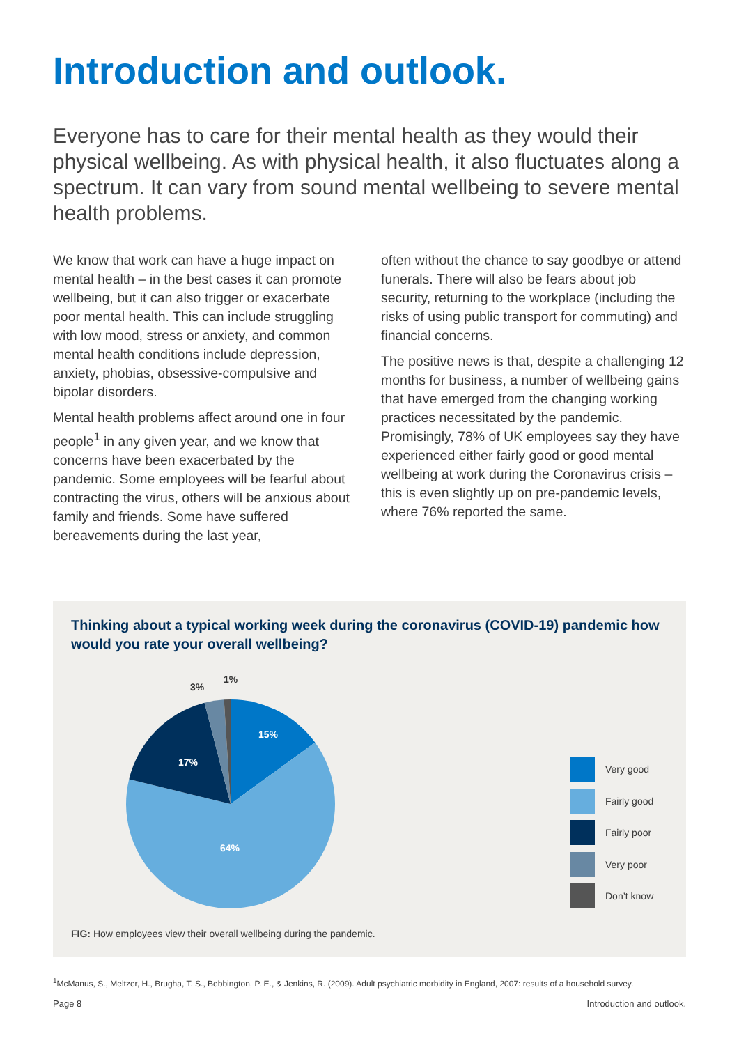Introduction and outlook.
Everyone has to care for their mental health as they would their physical wellbeing. As with physical health, it also fluctuates along a spectrum. It can vary from sound mental wellbeing to severe mental health problems.
We know that work can have a huge impact on mental health – in the best cases it can promote wellbeing, but it can also trigger or exacerbate poor mental health. This can include struggling with low mood, stress or anxiety, and common mental health conditions include depression, anxiety, phobias, obsessive-compulsive and bipolar disorders.
Mental health problems affect around one in four people<sup>1</sup> in any given year, and we know that concerns have been exacerbated by the pandemic. Some employees will be fearful about contracting the virus, others will be anxious about family and friends. Some have suffered bereavements during the last year,
often without the chance to say goodbye or attend funerals. There will also be fears about job security, returning to the workplace (including the risks of using public transport for commuting) and financial concerns.
The positive news is that, despite a challenging 12 months for business, a number of wellbeing gains that have emerged from the changing working practices necessitated by the pandemic. Promisingly, 78% of UK employees say they have experienced either fairly good or good mental wellbeing at work during the Coronavirus crisis – this is even slightly up on pre-pandemic levels, where 76% reported the same.
Thinking about a typical working week during the coronavirus (COVID-19) pandemic how would you rate your overall wellbeing?
15%
17%
64%
3%
1%
Very good
Fairly good
Fairly poor
Very poor
Don’t know
FIG: How employees view their overall wellbeing during the pandemic.
<sup>1</sup> McManus, S., Meltzer, H., Brugha, T. S., Bebbington, P. E., & Jenkins, R. (2009). Adult psychiatric morbidity in England, 2007: results of a household survey.
Page 8 Introduction and outlook.